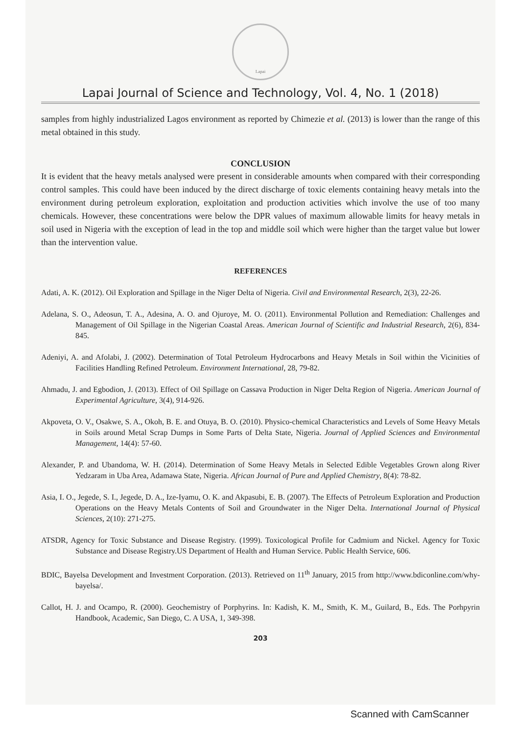Lapai
Lapai Journal of Science and Technology, Vol. 4, No. 1 (2018)
samples from highly industrialized Lagos environment as reported by Chimezie et al. (2013) is lower than the range of this metal obtained in this study.
CONCLUSION
It is evident that the heavy metals analysed were present in considerable amounts when compared with their corresponding control samples. This could have been induced by the direct discharge of toxic elements containing heavy metals into the environment during petroleum exploration, exploitation and production activities which involve the use of too many chemicals. However, these concentrations were below the DPR values of maximum allowable limits for heavy metals in soil used in Nigeria with the exception of lead in the top and middle soil which were higher than the target value but lower than the intervention value.
REFERENCES
Adati, A. K. (2012). Oil Exploration and Spillage in the Niger Delta of Nigeria. Civil and Environmental Research, 2(3), 22-26.
Adelana, S. O., Adeosun, T. A., Adesina, A. O. and Ojuroye, M. O. (2011). Environmental Pollution and Remediation: Challenges and Management of Oil Spillage in the Nigerian Coastal Areas. American Journal of Scientific and Industrial Research, 2(6), 834-845.
Adeniyi, A. and Afolabi, J. (2002). Determination of Total Petroleum Hydrocarbons and Heavy Metals in Soil within the Vicinities of Facilities Handling Refined Petroleum. Environment International, 28, 79-82.
Ahmadu, J. and Egbodion, J. (2013). Effect of Oil Spillage on Cassava Production in Niger Delta Region of Nigeria. American Journal of Experimental Agriculture, 3(4), 914-926.
Akpoveta, O. V., Osakwe, S. A., Okoh, B. E. and Otuya, B. O. (2010). Physico-chemical Characteristics and Levels of Some Heavy Metals in Soils around Metal Scrap Dumps in Some Parts of Delta State, Nigeria. Journal of Applied Sciences and Environmental Management, 14(4): 57-60.
Alexander, P. and Ubandoma, W. H. (2014). Determination of Some Heavy Metals in Selected Edible Vegetables Grown along River Yedzaram in Uba Area, Adamawa State, Nigeria. African Journal of Pure and Applied Chemistry, 8(4): 78-82.
Asia, I. O., Jegede, S. I., Jegede, D. A., Ize-Iyamu, O. K. and Akpasubi, E. B. (2007). The Effects of Petroleum Exploration and Production Operations on the Heavy Metals Contents of Soil and Groundwater in the Niger Delta. International Journal of Physical Sciences, 2(10): 271-275.
ATSDR, Agency for Toxic Substance and Disease Registry. (1999). Toxicological Profile for Cadmium and Nickel. Agency for Toxic Substance and Disease Registry.US Department of Health and Human Service. Public Health Service, 606.
BDIC, Bayelsa Development and Investment Corporation. (2013). Retrieved on 11<sup>th</sup> January, 2015 from http://www.bdiconline.com/why-bayelsa/.
Callot, H. J. and Ocampo, R. (2000). Geochemistry of Porphyrins. In: Kadish, K. M., Smith, K. M., Guilard, B., Eds. The Porhpyrin Handbook, Academic, San Diego, C. A USA, 1, 349-398.
203
Scanned with CamScanner